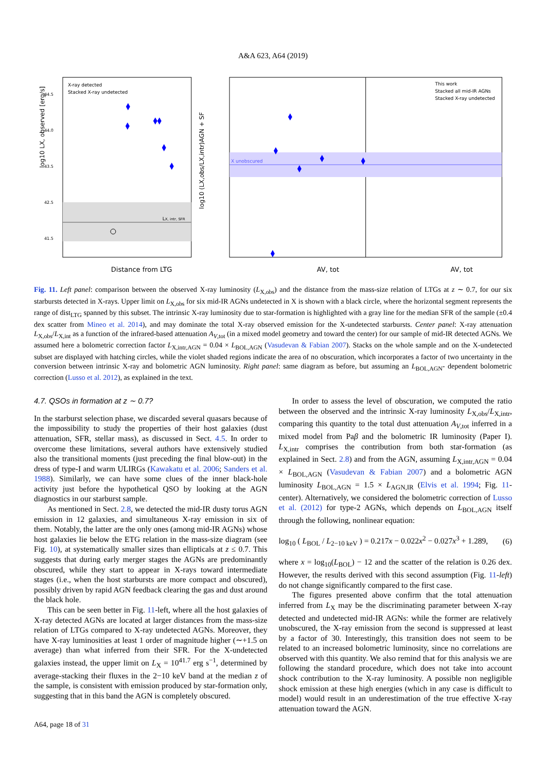A&A 623, A64 (2019)
LX, intr, SFR
log10 LX, observed [erg/s]
44.5
44.0
43.5
42.5
41.5
X-ray detected
Stacked X-ray undetected
Distance from LTG
X unobscured
This work
Stacked all mid-IR AGNs
Stacked X-ray undetected
log10 (LX,obs/LX,intr)AGN + SF
AV, tot
AV, tot
Fig. 11. Left panel: comparison between the observed X-ray luminosity (L<sub>X,obs</sub>) and the distance from the mass-size relation of LTGs at z ∼ 0.7, for our six starbursts detected in X-rays. Upper limit on L<sub>X,obs</sub> for six mid-IR AGNs undetected in X is shown with a black circle, where the horizontal segment represents the range of dist<sub>LTG</sub> spanned by this subset. The intrinsic X-ray luminosity due to star-formation is highlighted with a gray line for the median SFR of the sample (±0.4 dex scatter from Mineo et al. 2014), and may dominate the total X-ray observed emission for the X-undetected starbursts. Center panel: X-ray attenuation L<sub>X,obs</sub>/L<sub>X,int</sub> as a function of the infrared-based attenuation A<sub>V,tot</sub> (in a mixed model geometry and toward the center) for our sample of mid-IR detected AGNs. We assumed here a bolometric correction factor L<sub>X,intr,AGN</sub> = 0.04 × L<sub>BOL,AGN</sub> (Vasudevan & Fabian 2007). Stacks on the whole sample and on the X-undetected subset are displayed with hatching circles, while the violet shaded regions indicate the area of no obscuration, which incorporates a factor of two uncertainty in the conversion between intrinsic X-ray and bolometric AGN luminosity. Right panel: same diagram as before, but assuming an L<sub>BOL,AGN</sub>- dependent bolometric correction (Lusso et al. 2012), as explained in the text.
4.7. QSOs in formation at z ∼ 0.7?
In the starburst selection phase, we discarded several quasars because of the impossibility to study the properties of their host galaxies (dust attenuation, SFR, stellar mass), as discussed in Sect. 4.5. In order to overcome these limitations, several authors have extensively studied also the transitional moments (just preceding the final blow-out) in the dress of type-I and warm ULIRGs (Kawakatu et al. 2006; Sanders et al. 1988). Similarly, we can have some clues of the inner black-hole activity just before the hypothetical QSO by looking at the AGN diagnostics in our starburst sample.
As mentioned in Sect. 2.8, we detected the mid-IR dusty torus AGN emission in 12 galaxies, and simultaneous X-ray emission in six of them. Notably, the latter are the only ones (among mid-IR AGNs) whose host galaxies lie below the ETG relation in the mass-size diagram (see Fig. 10), at systematically smaller sizes than ellipticals at z ≤ 0.7. This suggests that during early merger stages the AGNs are predominantly obscured, while they start to appear in X-rays toward intermediate stages (i.e., when the host starbursts are more compact and obscured), possibly driven by rapid AGN feedback clearing the gas and dust around the black hole.
This can be seen better in Fig. 11-left, where all the host galaxies of X-ray detected AGNs are located at larger distances from the mass-size relation of LTGs compared to X-ray undetected AGNs. Moreover, they have X-ray luminosities at least 1 order of magnitude higher (∼+1.5 on average) than what inferred from their SFR. For the X-undetected galaxies instead, the upper limit on L<sub>X</sub> = 10<sup>41.7</sup> erg s<sup>−1</sup>, determined by average-stacking their fluxes in the 2−10 keV band at the median z of the sample, is consistent with emission produced by star-formation only, suggesting that in this band the AGN is completely obscured.
In order to assess the level of obscuration, we computed the ratio between the observed and the intrinsic X-ray luminosity L<sub>X,obs</sub>/L<sub>X,intr</sub>, comparing this quantity to the total dust attenuation A<sub>V,tot</sub> inferred in a mixed model from Paβ and the bolometric IR luminosity (Paper I). L<sub>X,intr</sub> comprises the contribution from both star-formation (as explained in Sect. 2.8) and from the AGN, assuming L<sub>X,intr,AGN</sub> = 0.04 × L<sub>BOL,AGN</sub> (Vasudevan & Fabian 2007) and a bolometric AGN luminosity L<sub>BOL,AGN</sub> = 1.5 × L<sub>AGN,IR</sub> (Elvis et al. 1994; Fig. 11-center). Alternatively, we considered the bolometric correction of Lusso et al. (2012) for type-2 AGNs, which depends on L<sub>BOL,AGN</sub> itself through the following, nonlinear equation:
log<sub>10</sub> ( L<sub>BOL</sub> / L<sub>2−10 keV</sub> ) = 0.217x − 0.022x<sup>2</sup> − 0.027x<sup>3</sup> + 1.289, (6)
where x = log<sub>10</sub>(L<sub>BOL</sub>) − 12 and the scatter of the relation is 0.26 dex. However, the results derived with this second assumption (Fig. 11-left) do not change significantly compared to the first case.
The figures presented above confirm that the total attenuation inferred from L<sub>X</sub> may be the discriminating parameter between X-ray detected and undetected mid-IR AGNs: while the former are relatively unobscured, the X-ray emission from the second is suppressed at least by a factor of 30. Interestingly, this transition does not seem to be related to an increased bolometric luminosity, since no correlations are observed with this quantity. We also remind that for this analysis we are following the standard procedure, which does not take into account shock contribution to the X-ray luminosity. A possible non negligible shock emission at these high energies (which in any case is difficult to model) would result in an underestimation of the true effective X-ray attenuation toward the AGN.
A64, page 18 of 31